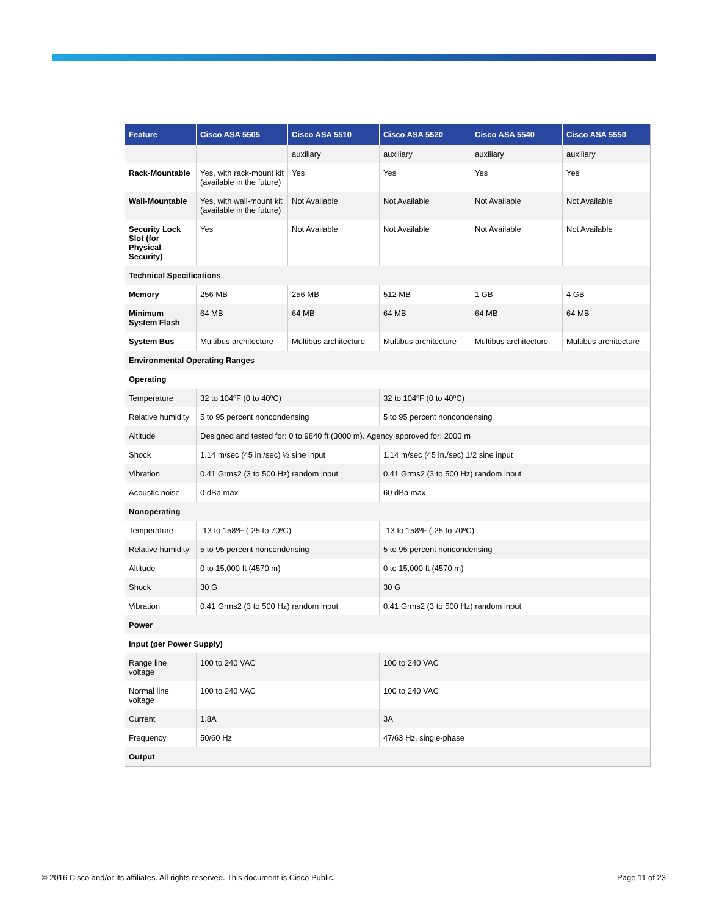| Feature | Cisco ASA 5505 | Cisco ASA 5510 | Cisco ASA 5520 | Cisco ASA 5540 | Cisco ASA 5550 |
| --- | --- | --- | --- | --- | --- |
| | | auxiliary | auxiliary | auxiliary | auxiliary |
| Rack-Mountable | Yes, with rack-mount kit (available in the future) | Yes | Yes | Yes | Yes |
| Wall-Mountable | Yes, with wall-mount kit (available in the future) | Not Available | Not Available | Not Available | Not Available |
| Security Lock Slot (for Physical Security) | Yes | Not Available | Not Available | Not Available | Not Available |
| Technical Specifications | | | | | |
| Memory | 256 MB | 256 MB | 512 MB | 1 GB | 4 GB |
| Minimum System Flash | 64 MB | 64 MB | 64 MB | 64 MB | 64 MB |
| System Bus | Multibus architecture | Multibus architecture | Multibus architecture | Multibus architecture | Multibus architecture |
| Environmental Operating Ranges | | | | | |
| Operating | | | | | |
| Temperature | 32 to 104ºF (0 to 40ºC) | | 32 to 104ºF (0 to 40ºC) | | |
| Relative humidity | 5 to 95 percent noncondensing | | 5 to 95 percent noncondensing | | |
| Altitude | Designed and tested for: 0 to 9840 ft (3000 m). Agency approved for: 2000 m | | | | |
| Shock | 1.14 m/sec (45 in./sec) ½ sine input | | 1.14 m/sec (45 in./sec) 1/2 sine input | | |
| Vibration | 0.41 Grms2 (3 to 500 Hz) random input | | 0.41 Grms2 (3 to 500 Hz) random input | | |
| Acoustic noise | 0 dBa max | | 60 dBa max | | |
| Nonoperating | | | | | |
| Temperature | -13 to 158ºF (-25 to 70ºC) | | -13 to 158ºF (-25 to 70ºC) | | |
| Relative humidity | 5 to 95 percent noncondensing | | 5 to 95 percent noncondensing | | |
| Altitude | 0 to 15,000 ft (4570 m) | | 0 to 15,000 ft (4570 m) | | |
| Shock | 30 G | | 30 G | | |
| Vibration | 0.41 Grms2 (3 to 500 Hz) random input | | 0.41 Grms2 (3 to 500 Hz) random input | | |
| Power | | | | | |
| Input (per Power Supply) | | | | | |
| Range line voltage | 100 to 240 VAC | | 100 to 240 VAC | | |
| Normal line voltage | 100 to 240 VAC | | 100 to 240 VAC | | |
| Current | 1.8A | | 3A | | |
| Frequency | 50/60 Hz | | 47/63 Hz, single-phase | | |
| Output | | | | | |
© 2016 Cisco and/or its affiliates. All rights reserved. This document is Cisco Public. Page 11 of 23